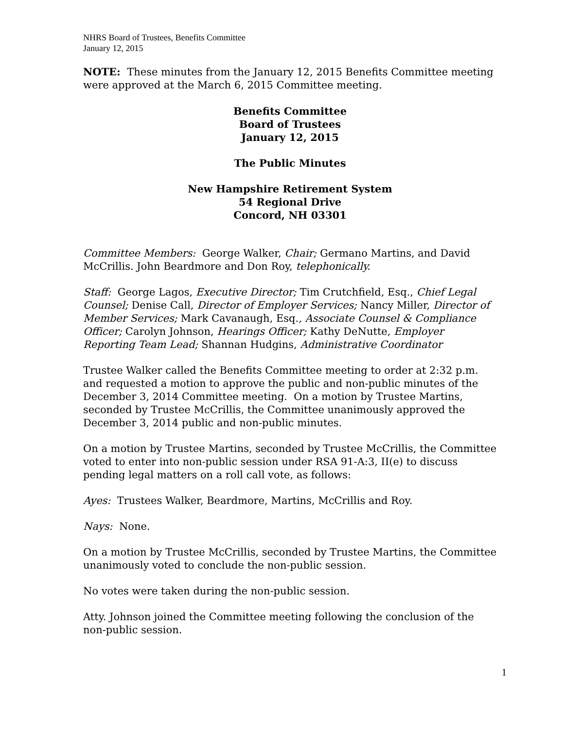NHRS Board of Trustees, Benefits Committee
January 12, 2015
NOTE: These minutes from the January 12, 2015 Benefits Committee meeting were approved at the March 6, 2015 Committee meeting.
Benefits Committee
Board of Trustees
January 12, 2015
The Public Minutes
New Hampshire Retirement System
54 Regional Drive
Concord, NH 03301
Committee Members: George Walker, Chair; Germano Martins, and David McCrillis. John Beardmore and Don Roy, telephonically.
Staff: George Lagos, Executive Director; Tim Crutchfield, Esq., Chief Legal Counsel; Denise Call, Director of Employer Services; Nancy Miller, Director of Member Services; Mark Cavanaugh, Esq., Associate Counsel & Compliance Officer; Carolyn Johnson, Hearings Officer; Kathy DeNutte, Employer Reporting Team Lead; Shannan Hudgins, Administrative Coordinator
Trustee Walker called the Benefits Committee meeting to order at 2:32 p.m. and requested a motion to approve the public and non-public minutes of the December 3, 2014 Committee meeting. On a motion by Trustee Martins, seconded by Trustee McCrillis, the Committee unanimously approved the December 3, 2014 public and non-public minutes.
On a motion by Trustee Martins, seconded by Trustee McCrillis, the Committee voted to enter into non-public session under RSA 91-A:3, II(e) to discuss pending legal matters on a roll call vote, as follows:
Ayes: Trustees Walker, Beardmore, Martins, McCrillis and Roy.
Nays: None.
On a motion by Trustee McCrillis, seconded by Trustee Martins, the Committee unanimously voted to conclude the non-public session.
No votes were taken during the non-public session.
Atty. Johnson joined the Committee meeting following the conclusion of the non-public session.
1